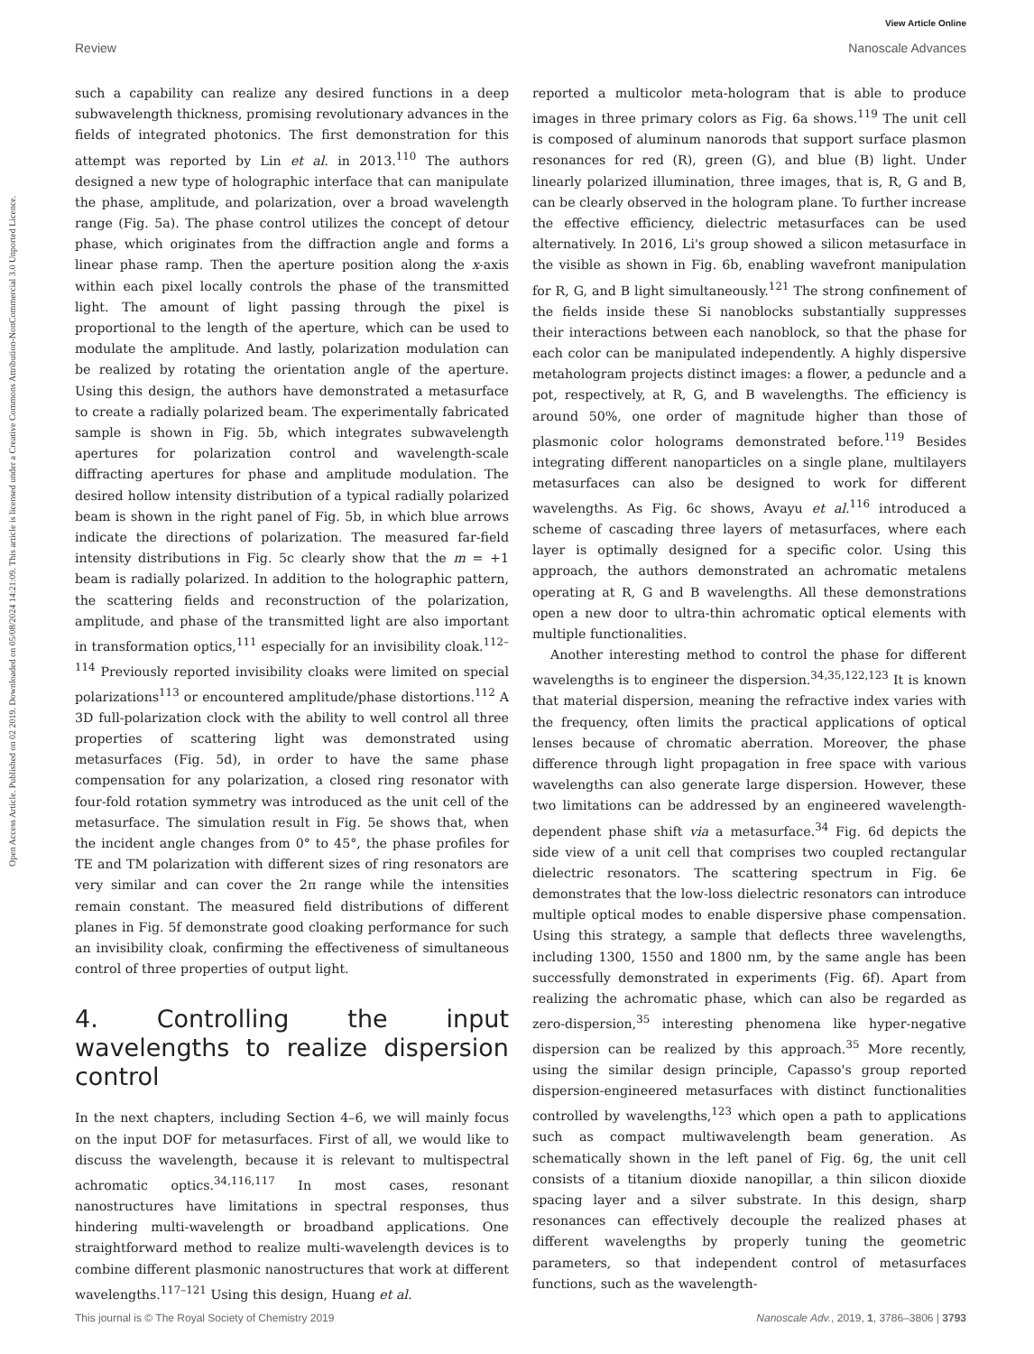View Article Online
Review Nanoscale Advances
Open Access Article. Published on 02 2019. Downloaded on 05/08/2024 14:21:09. This article is licensed under a Creative Commons Attribution-NonCommercial 3.0 Unported Licence.
such a capability can realize any desired functions in a deep subwavelength thickness, promising revolutionary advances in the fields of integrated photonics. The first demonstration for this attempt was reported by Lin et al. in 2013.<sup>110</sup> The authors designed a new type of holographic interface that can manipulate the phase, amplitude, and polarization, over a broad wavelength range (Fig. 5a). The phase control utilizes the concept of detour phase, which originates from the diffraction angle and forms a linear phase ramp. Then the aperture position along the x-axis within each pixel locally controls the phase of the transmitted light. The amount of light passing through the pixel is proportional to the length of the aperture, which can be used to modulate the amplitude. And lastly, polarization modulation can be realized by rotating the orientation angle of the aperture. Using this design, the authors have demonstrated a metasurface to create a radially polarized beam. The experimentally fabricated sample is shown in Fig. 5b, which integrates subwavelength apertures for polarization control and wavelength-scale diffracting apertures for phase and amplitude modulation. The desired hollow intensity distribution of a typical radially polarized beam is shown in the right panel of Fig. 5b, in which blue arrows indicate the directions of polarization. The measured far-field intensity distributions in Fig. 5c clearly show that the m = +1 beam is radially polarized. In addition to the holographic pattern, the scattering fields and reconstruction of the polarization, amplitude, and phase of the transmitted light are also important in transformation optics,<sup>111</sup> especially for an invisibility cloak.<sup>112–114</sup> Previously reported invisibility cloaks were limited on special polarizations<sup>113</sup> or encountered amplitude/phase distortions.<sup>112</sup> A 3D full-polarization clock with the ability to well control all three properties of scattering light was demonstrated using metasurfaces (Fig. 5d), in order to have the same phase compensation for any polarization, a closed ring resonator with four-fold rotation symmetry was introduced as the unit cell of the metasurface. The simulation result in Fig. 5e shows that, when the incident angle changes from 0° to 45°, the phase profiles for TE and TM polarization with different sizes of ring resonators are very similar and can cover the 2π range while the intensities remain constant. The measured field distributions of different planes in Fig. 5f demonstrate good cloaking performance for such an invisibility cloak, confirming the effectiveness of simultaneous control of three properties of output light.
4. Controlling the input wavelengths to realize dispersion control
In the next chapters, including Section 4–6, we will mainly focus on the input DOF for metasurfaces. First of all, we would like to discuss the wavelength, because it is relevant to multispectral achromatic optics.<sup>34,116,117</sup> In most cases, resonant nanostructures have limitations in spectral responses, thus hindering multi-wavelength or broadband applications. One straightforward method to realize multi-wavelength devices is to combine different plasmonic nanostructures that work at different wavelengths.<sup>117–121</sup> Using this design, Huang et al.
reported a multicolor meta-hologram that is able to produce images in three primary colors as Fig. 6a shows.<sup>119</sup> The unit cell is composed of aluminum nanorods that support surface plasmon resonances for red (R), green (G), and blue (B) light. Under linearly polarized illumination, three images, that is, R, G and B, can be clearly observed in the hologram plane. To further increase the effective efficiency, dielectric metasurfaces can be used alternatively. In 2016, Li's group showed a silicon metasurface in the visible as shown in Fig. 6b, enabling wavefront manipulation for R, G, and B light simultaneously.<sup>121</sup> The strong confinement of the fields inside these Si nanoblocks substantially suppresses their interactions between each nanoblock, so that the phase for each color can be manipulated independently. A highly dispersive metahologram projects distinct images: a flower, a peduncle and a pot, respectively, at R, G, and B wavelengths. The efficiency is around 50%, one order of magnitude higher than those of plasmonic color holograms demonstrated before.<sup>119</sup> Besides integrating different nanoparticles on a single plane, multilayers metasurfaces can also be designed to work for different wavelengths. As Fig. 6c shows, Avayu et al.<sup>116</sup> introduced a scheme of cascading three layers of metasurfaces, where each layer is optimally designed for a specific color. Using this approach, the authors demonstrated an achromatic metalens operating at R, G and B wavelengths. All these demonstrations open a new door to ultra-thin achromatic optical elements with multiple functionalities.
Another interesting method to control the phase for different wavelengths is to engineer the dispersion.<sup>34,35,122,123</sup> It is known that material dispersion, meaning the refractive index varies with the frequency, often limits the practical applications of optical lenses because of chromatic aberration. Moreover, the phase difference through light propagation in free space with various wavelengths can also generate large dispersion. However, these two limitations can be addressed by an engineered wavelength-dependent phase shift via a metasurface.<sup>34</sup> Fig. 6d depicts the side view of a unit cell that comprises two coupled rectangular dielectric resonators. The scattering spectrum in Fig. 6e demonstrates that the low-loss dielectric resonators can introduce multiple optical modes to enable dispersive phase compensation. Using this strategy, a sample that deflects three wavelengths, including 1300, 1550 and 1800 nm, by the same angle has been successfully demonstrated in experiments (Fig. 6f). Apart from realizing the achromatic phase, which can also be regarded as zero-dispersion,<sup>35</sup> interesting phenomena like hyper-negative dispersion can be realized by this approach.<sup>35</sup> More recently, using the similar design principle, Capasso's group reported dispersion-engineered metasurfaces with distinct functionalities controlled by wavelengths,<sup>123</sup> which open a path to applications such as compact multiwavelength beam generation. As schematically shown in the left panel of Fig. 6g, the unit cell consists of a titanium dioxide nanopillar, a thin silicon dioxide spacing layer and a silver substrate. In this design, sharp resonances can effectively decouple the realized phases at different wavelengths by properly tuning the geometric parameters, so that independent control of metasurfaces functions, such as the wavelength-
This journal is © The Royal Society of Chemistry 2019 Nanoscale Adv., 2019, 1, 3786–3806 | 3793